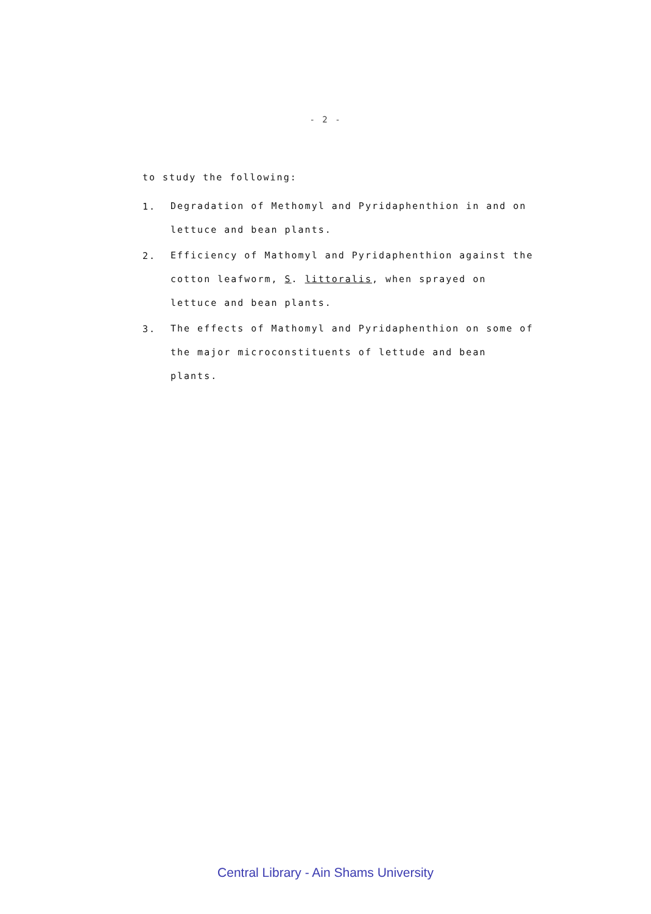- 2 -
to study the following:
1.
Degradation of Methomyl and Pyridaphenthion in and on lettuce and bean plants.
2.
Efficiency of Mathomyl and Pyridaphenthion against the cotton leafworm, S. littoralis, when sprayed on lettuce and bean plants.
3.
The effects of Mathomyl and Pyridaphenthion on some of the major microconstituents of lettude and bean plants.
Central Library - Ain Shams University